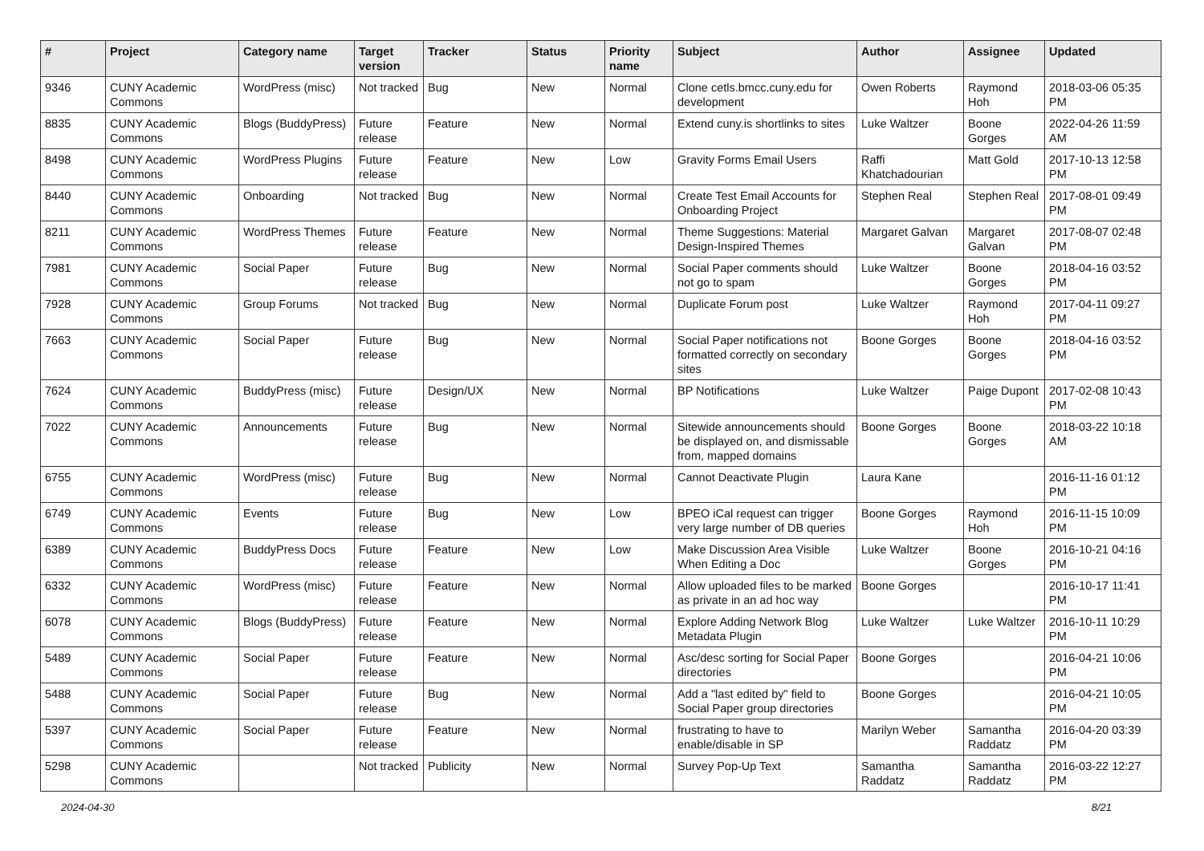| # | Project | Category name | Target version | Tracker | Status | Priority name | Subject | Author | Assignee | Updated |
| --- | --- | --- | --- | --- | --- | --- | --- | --- | --- | --- |
| 9346 | CUNY Academic Commons | WordPress (misc) | Not tracked | Bug | New | Normal | Clone cetls.bmcc.cuny.edu for development | Owen Roberts | Raymond Hoh | 2018-03-06 05:35 PM |
| 8835 | CUNY Academic Commons | Blogs (BuddyPress) | Future release | Feature | New | Normal | Extend cuny.is shortlinks to sites | Luke Waltzer | Boone Gorges | 2022-04-26 11:59 AM |
| 8498 | CUNY Academic Commons | WordPress Plugins | Future release | Feature | New | Low | Gravity Forms Email Users | Raffi Khatchadourian | Matt Gold | 2017-10-13 12:58 PM |
| 8440 | CUNY Academic Commons | Onboarding | Not tracked | Bug | New | Normal | Create Test Email Accounts for Onboarding Project | Stephen Real | Stephen Real | 2017-08-01 09:49 PM |
| 8211 | CUNY Academic Commons | WordPress Themes | Future release | Feature | New | Normal | Theme Suggestions: Material Design-Inspired Themes | Margaret Galvan | Margaret Galvan | 2017-08-07 02:48 PM |
| 7981 | CUNY Academic Commons | Social Paper | Future release | Bug | New | Normal | Social Paper comments should not go to spam | Luke Waltzer | Boone Gorges | 2018-04-16 03:52 PM |
| 7928 | CUNY Academic Commons | Group Forums | Not tracked | Bug | New | Normal | Duplicate Forum post | Luke Waltzer | Raymond Hoh | 2017-04-11 09:27 PM |
| 7663 | CUNY Academic Commons | Social Paper | Future release | Bug | New | Normal | Social Paper notifications not formatted correctly on secondary sites | Boone Gorges | Boone Gorges | 2018-04-16 03:52 PM |
| 7624 | CUNY Academic Commons | BuddyPress (misc) | Future release | Design/UX | New | Normal | BP Notifications | Luke Waltzer | Paige Dupont | 2017-02-08 10:43 PM |
| 7022 | CUNY Academic Commons | Announcements | Future release | Bug | New | Normal | Sitewide announcements should be displayed on, and dismissable from, mapped domains | Boone Gorges | Boone Gorges | 2018-03-22 10:18 AM |
| 6755 | CUNY Academic Commons | WordPress (misc) | Future release | Bug | New | Normal | Cannot Deactivate Plugin | Laura Kane | | 2016-11-16 01:12 PM |
| 6749 | CUNY Academic Commons | Events | Future release | Bug | New | Low | BPEO iCal request can trigger very large number of DB queries | Boone Gorges | Raymond Hoh | 2016-11-15 10:09 PM |
| 6389 | CUNY Academic Commons | BuddyPress Docs | Future release | Feature | New | Low | Make Discussion Area Visible When Editing a Doc | Luke Waltzer | Boone Gorges | 2016-10-21 04:16 PM |
| 6332 | CUNY Academic Commons | WordPress (misc) | Future release | Feature | New | Normal | Allow uploaded files to be marked as private in an ad hoc way | Boone Gorges | | 2016-10-17 11:41 PM |
| 6078 | CUNY Academic Commons | Blogs (BuddyPress) | Future release | Feature | New | Normal | Explore Adding Network Blog Metadata Plugin | Luke Waltzer | Luke Waltzer | 2016-10-11 10:29 PM |
| 5489 | CUNY Academic Commons | Social Paper | Future release | Feature | New | Normal | Asc/desc sorting for Social Paper directories | Boone Gorges | | 2016-04-21 10:06 PM |
| 5488 | CUNY Academic Commons | Social Paper | Future release | Bug | New | Normal | Add a "last edited by" field to Social Paper group directories | Boone Gorges | | 2016-04-21 10:05 PM |
| 5397 | CUNY Academic Commons | Social Paper | Future release | Feature | New | Normal | frustrating to have to enable/disable in SP | Marilyn Weber | Samantha Raddatz | 2016-04-20 03:39 PM |
| 5298 | CUNY Academic Commons | | Not tracked | Publicity | New | Normal | Survey Pop-Up Text | Samantha Raddatz | Samantha Raddatz | 2016-03-22 12:27 PM |
2024-04-30 8/21